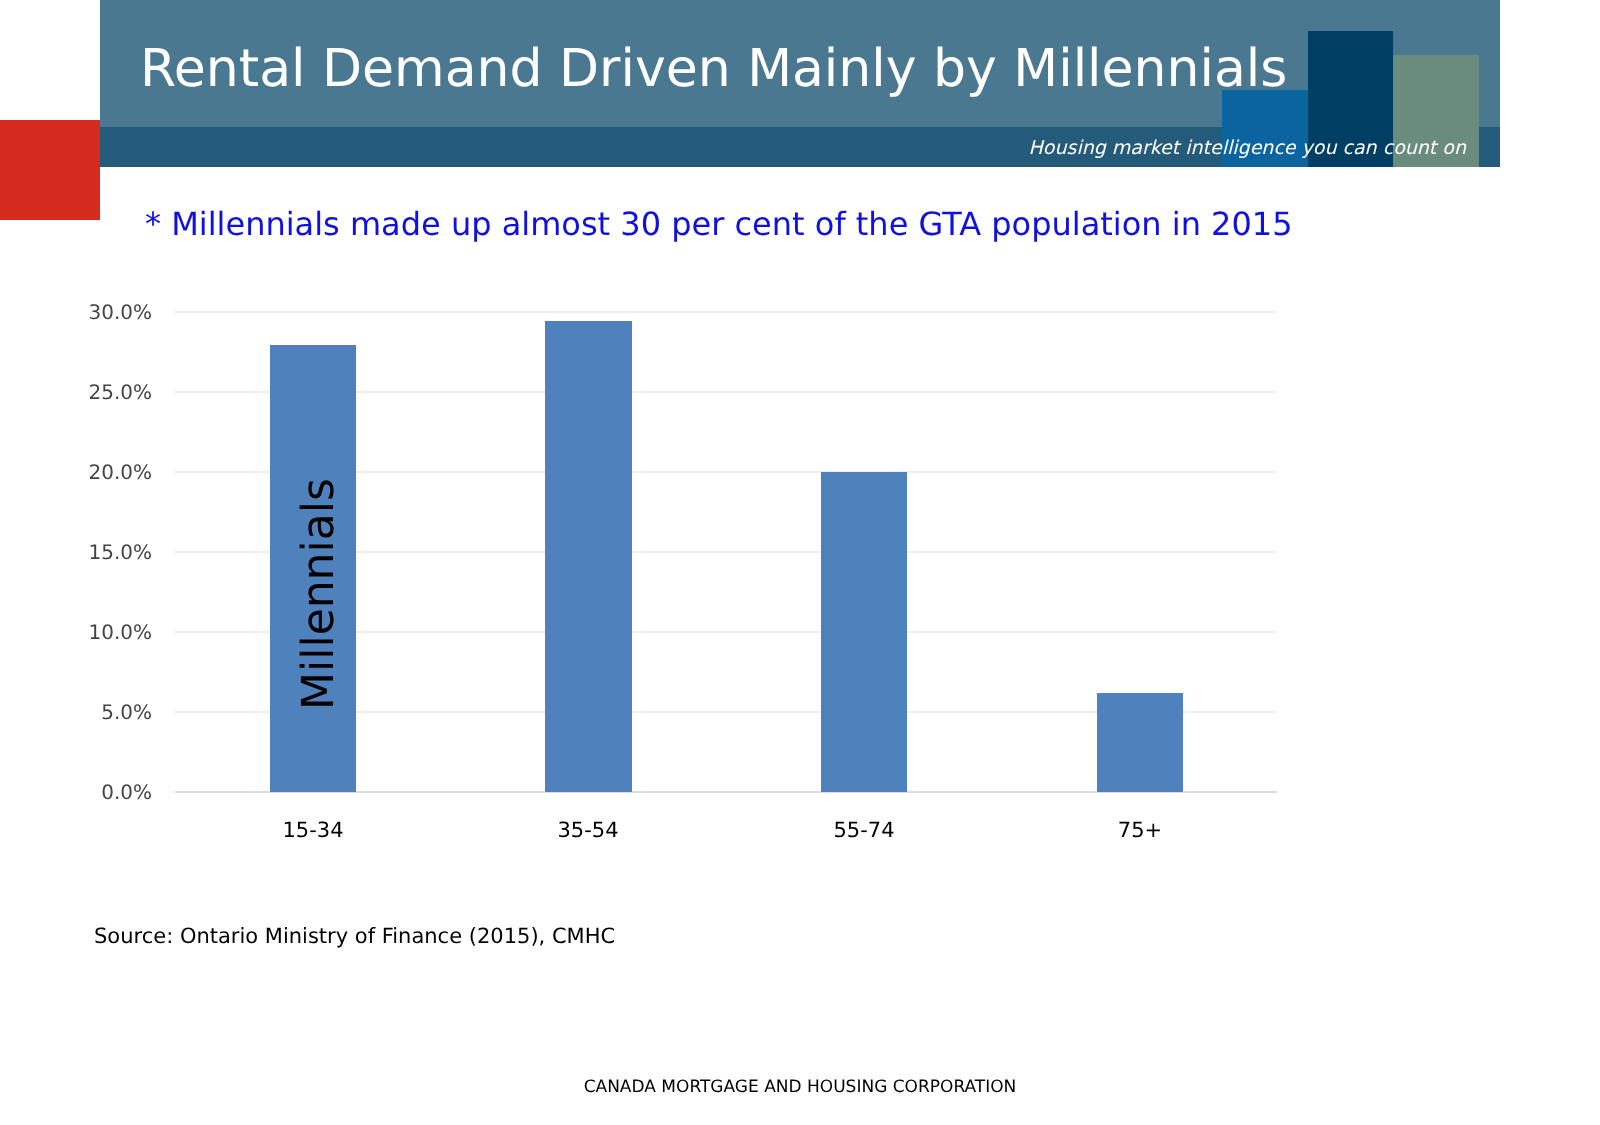Rental Demand Driven Mainly by Millennials
Housing market intelligence you can count on
* Millennials made up almost 30 per cent of the GTA population in 2015
30.0%
25.0%
20.0%
15.0%
10.0%
5.0%
0.0%
Millennials
15-34
35-54
55-74
75+
Source: Ontario Ministry of Finance (2015), CMHC
CANADA MORTGAGE AND HOUSING CORPORATION